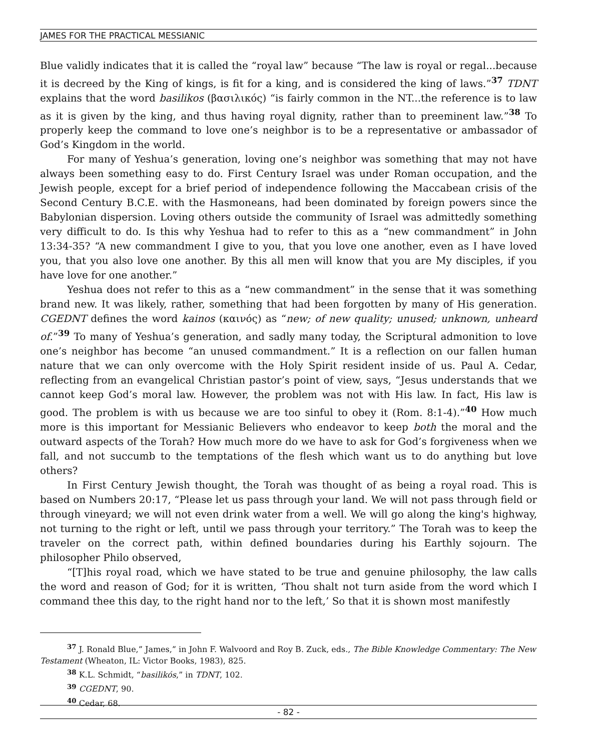JAMES FOR THE PRACTICAL MESSIANIC
Blue validly indicates that it is called the “royal law” because “The law is royal or regal...because it is decreed by the King of kings, is fit for a king, and is considered the king of laws.”<sup>37</sup> TDNT explains that the word basilikos (βασιλικός) “is fairly common in the NT...the reference is to law as it is given by the king, and thus having royal dignity, rather than to preeminent law.”<sup>38</sup> To properly keep the command to love one’s neighbor is to be a representative or ambassador of God’s Kingdom in the world.
For many of Yeshua’s generation, loving one’s neighbor was something that may not have always been something easy to do. First Century Israel was under Roman occupation, and the Jewish people, except for a brief period of independence following the Maccabean crisis of the Second Century B.C.E. with the Hasmoneans, had been dominated by foreign powers since the Babylonian dispersion. Loving others outside the community of Israel was admittedly something very difficult to do. Is this why Yeshua had to refer to this as a “new commandment” in John 13:34-35? “A new commandment I give to you, that you love one another, even as I have loved you, that you also love one another. By this all men will know that you are My disciples, if you have love for one another.”
Yeshua does not refer to this as a “new commandment” in the sense that it was something brand new. It was likely, rather, something that had been forgotten by many of His generation. CGEDNT defines the word kainos (καινός) as “new; of new quality; unused; unknown, unheard of.”<sup>39</sup> To many of Yeshua’s generation, and sadly many today, the Scriptural admonition to love one’s neighbor has become “an unused commandment.” It is a reflection on our fallen human nature that we can only overcome with the Holy Spirit resident inside of us. Paul A. Cedar, reflecting from an evangelical Christian pastor’s point of view, says, “Jesus understands that we cannot keep God’s moral law. However, the problem was not with His law. In fact, His law is good. The problem is with us because we are too sinful to obey it (Rom. 8:1-4).”<sup>40</sup> How much more is this important for Messianic Believers who endeavor to keep both the moral and the outward aspects of the Torah? How much more do we have to ask for God’s forgiveness when we fall, and not succumb to the temptations of the flesh which want us to do anything but love others?
In First Century Jewish thought, the Torah was thought of as being a royal road. This is based on Numbers 20:17, “Please let us pass through your land. We will not pass through field or through vineyard; we will not even drink water from a well. We will go along the king's highway, not turning to the right or left, until we pass through your territory.” The Torah was to keep the traveler on the correct path, within defined boundaries during his Earthly sojourn. The philosopher Philo observed,
“[T]his royal road, which we have stated to be true and genuine philosophy, the law calls the word and reason of God; for it is written, ‘Thou shalt not turn aside from the word which I command thee this day, to the right hand nor to the left,’ So that it is shown most manifestly
<sup>37</sup> J. Ronald Blue,” James,” in John F. Walvoord and Roy B. Zuck, eds., The Bible Knowledge Commentary: The New Testament (Wheaton, IL: Victor Books, 1983), 825.
<sup>38</sup> K.L. Schmidt, “basilikós,” in TDNT, 102.
<sup>39</sup> CGEDNT, 90.
<sup>40</sup> Cedar, 68.
- 82 -